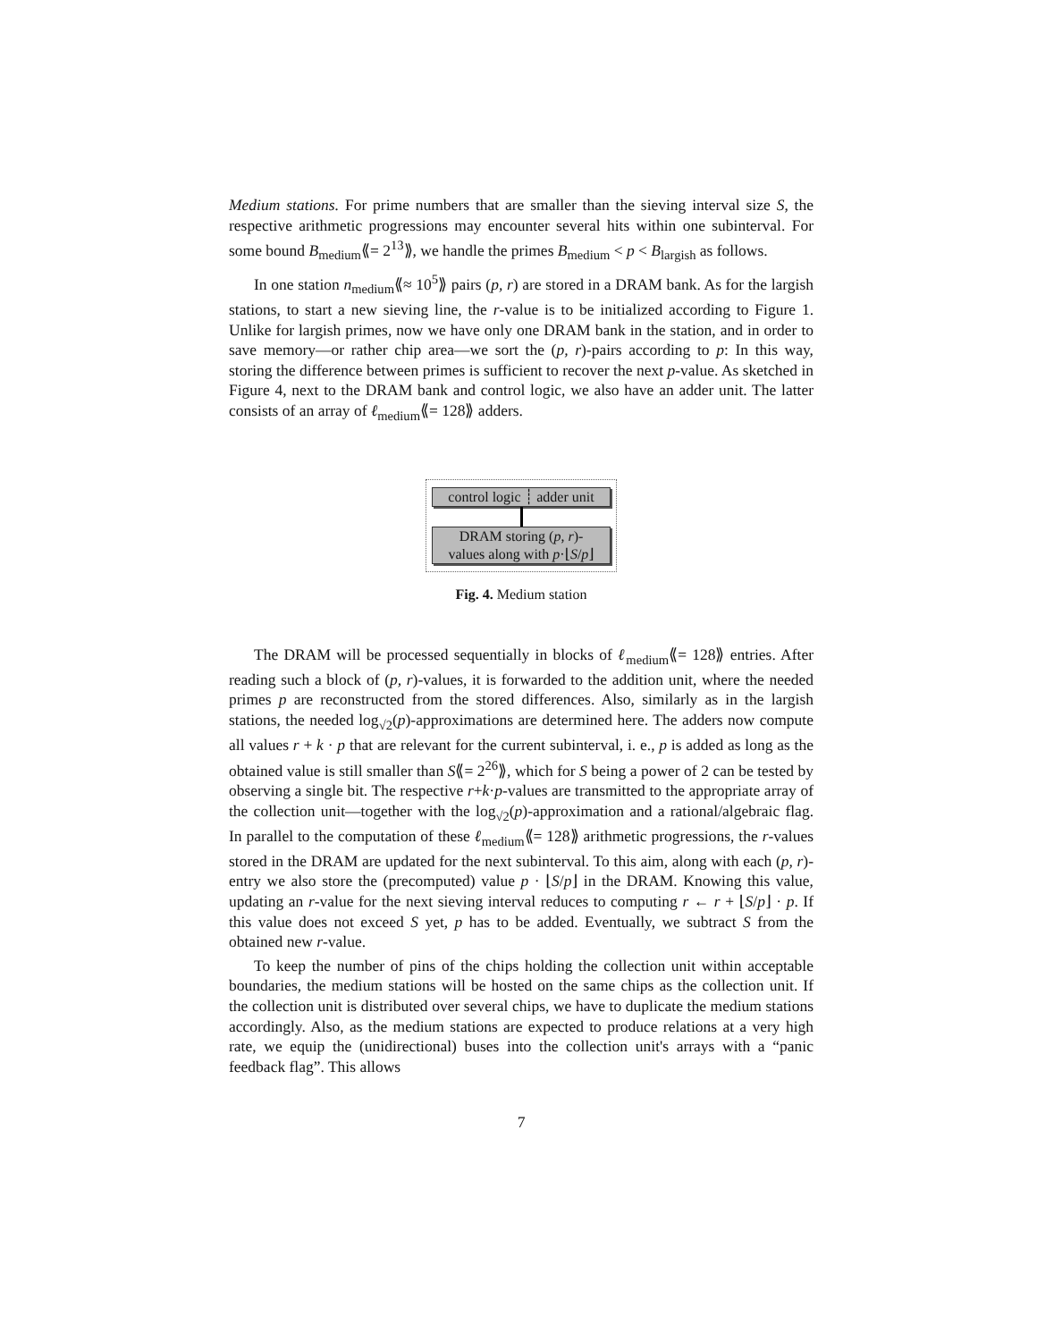Medium stations. For prime numbers that are smaller than the sieving interval size S, the respective arithmetic progressions may encounter several hits within one subinterval. For some bound B<sub>medium</sub>⟪= 2<sup>13</sup>⟫, we handle the primes B<sub>medium</sub> < p < B<sub>largish</sub> as follows.
In one station n<sub>medium</sub>⟪≈ 10<sup>5</sup>⟫ pairs (p, r) are stored in a DRAM bank. As for the largish stations, to start a new sieving line, the r-value is to be initialized according to Figure 1. Unlike for largish primes, now we have only one DRAM bank in the station, and in order to save memory—or rather chip area—we sort the (p, r)-pairs according to p: In this way, storing the difference between primes is sufficient to recover the next p-value. As sketched in Figure 4, next to the DRAM bank and control logic, we also have an adder unit. The latter consists of an array of ℓ<sub>medium</sub>⟪= 128⟫ adders.
control logic ┊ adder unit
DRAM storing (p, r)-
values along with p·⌊S/p⌋
Fig. 4. Medium station
The DRAM will be processed sequentially in blocks of ℓ<sub>medium</sub>⟪= 128⟫ entries. After reading such a block of (p, r)-values, it is forwarded to the addition unit, where the needed primes p are reconstructed from the stored differences. Also, similarly as in the largish stations, the needed log<sub>√2</sub>(p)-approximations are determined here. The adders now compute all values r + k · p that are relevant for the current subinterval, i. e., p is added as long as the obtained value is still smaller than S⟪= 2<sup>26</sup>⟫, which for S being a power of 2 can be tested by observing a single bit. The respective r+k·p-values are transmitted to the appropriate array of the collection unit—together with the log<sub>√2</sub>(p)-approximation and a rational/algebraic flag. In parallel to the computation of these ℓ<sub>medium</sub>⟪= 128⟫ arithmetic progressions, the r-values stored in the DRAM are updated for the next subinterval. To this aim, along with each (p, r)-entry we also store the (precomputed) value p · ⌊S/p⌋ in the DRAM. Knowing this value, updating an r-value for the next sieving interval reduces to computing r ← r + ⌊S/p⌋ · p. If this value does not exceed S yet, p has to be added. Eventually, we subtract S from the obtained new r-value.
To keep the number of pins of the chips holding the collection unit within acceptable boundaries, the medium stations will be hosted on the same chips as the collection unit. If the collection unit is distributed over several chips, we have to duplicate the medium stations accordingly. Also, as the medium stations are expected to produce relations at a very high rate, we equip the (unidirectional) buses into the collection unit's arrays with a “panic feedback flag”. This allows
7